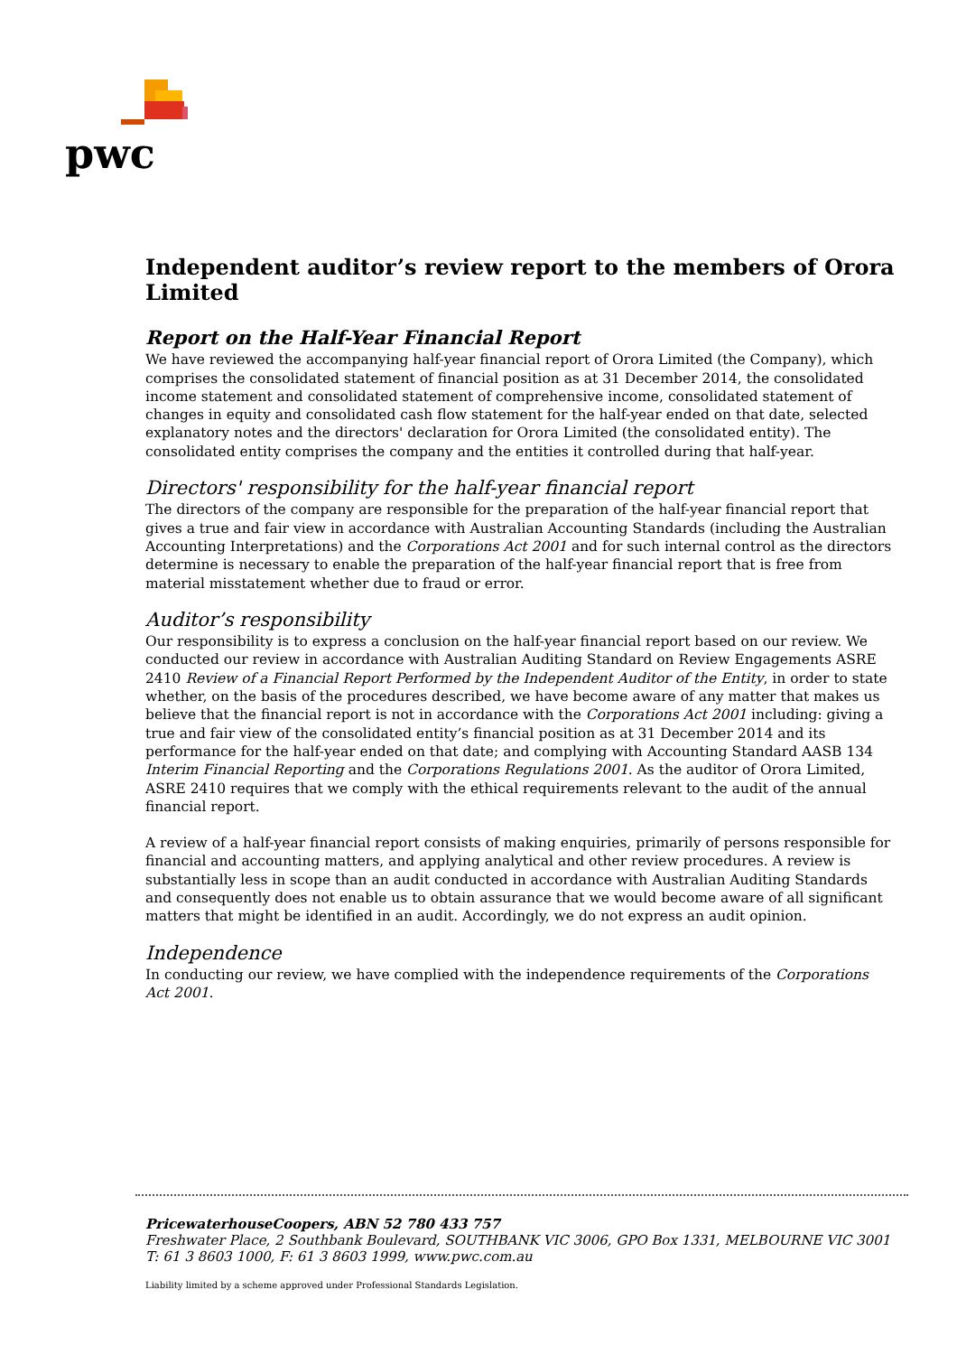pwc
Independent auditor’s review report to the members of Orora Limited
Report on the Half-Year Financial Report
We have reviewed the accompanying half-year financial report of Orora Limited (the Company), which comprises the consolidated statement of financial position as at 31 December 2014, the consolidated income statement and consolidated statement of comprehensive income, consolidated statement of changes in equity and consolidated cash flow statement for the half-year ended on that date, selected explanatory notes and the directors' declaration for Orora Limited (the consolidated entity). The consolidated entity comprises the company and the entities it controlled during that half-year.
Directors' responsibility for the half-year financial report
The directors of the company are responsible for the preparation of the half-year financial report that gives a true and fair view in accordance with Australian Accounting Standards (including the Australian Accounting Interpretations) and the Corporations Act 2001 and for such internal control as the directors determine is necessary to enable the preparation of the half-year financial report that is free from material misstatement whether due to fraud or error.
Auditor’s responsibility
Our responsibility is to express a conclusion on the half-year financial report based on our review. We conducted our review in accordance with Australian Auditing Standard on Review Engagements ASRE 2410 Review of a Financial Report Performed by the Independent Auditor of the Entity, in order to state whether, on the basis of the procedures described, we have become aware of any matter that makes us believe that the financial report is not in accordance with the Corporations Act 2001 including: giving a true and fair view of the consolidated entity’s financial position as at 31 December 2014 and its performance for the half-year ended on that date; and complying with Accounting Standard AASB 134 Interim Financial Reporting and the Corporations Regulations 2001. As the auditor of Orora Limited, ASRE 2410 requires that we comply with the ethical requirements relevant to the audit of the annual financial report.
A review of a half-year financial report consists of making enquiries, primarily of persons responsible for financial and accounting matters, and applying analytical and other review procedures. A review is substantially less in scope than an audit conducted in accordance with Australian Auditing Standards and consequently does not enable us to obtain assurance that we would become aware of all significant matters that might be identified in an audit. Accordingly, we do not express an audit opinion.
Independence
In conducting our review, we have complied with the independence requirements of the Corporations Act 2001.
PricewaterhouseCoopers, ABN 52 780 433 757
Freshwater Place, 2 Southbank Boulevard, SOUTHBANK VIC 3006, GPO Box 1331, MELBOURNE VIC 3001
T: 61 3 8603 1000, F: 61 3 8603 1999, www.pwc.com.au
Liability limited by a scheme approved under Professional Standards Legislation.